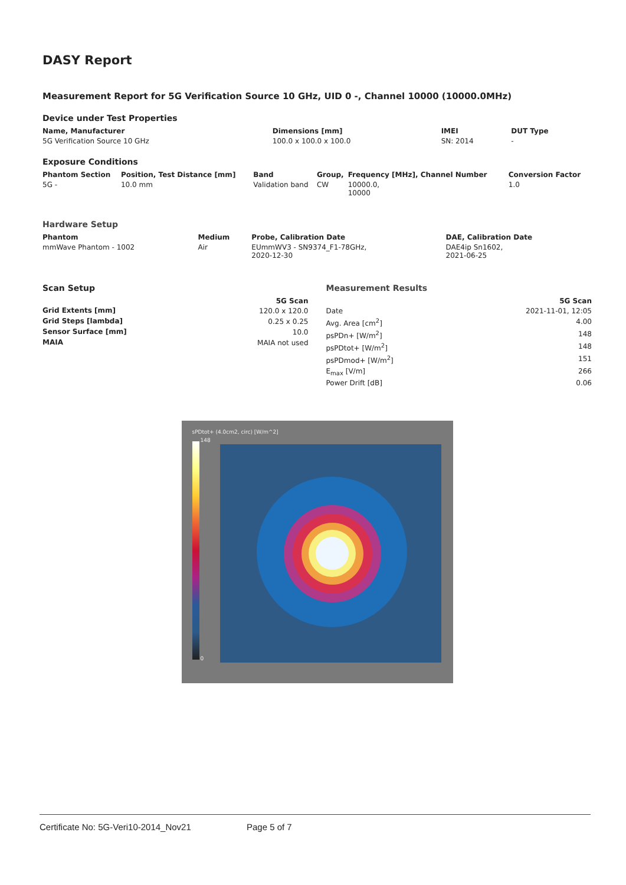DASY Report
Measurement Report for 5G Verification Source 10 GHz, UID 0 -, Channel 10000 (10000.0MHz)
Device under Test Properties
| Name, Manufacturer | Dimensions [mm] | IMEI | DUT Type |
| --- | --- | --- | --- |
| 5G Verification Source 10 GHz | 100.0 x 100.0 x 100.0 | SN: 2014 | - |
Exposure Conditions
| Phantom Section | Position, Test Distance [mm] | Band | Group, | Frequency [MHz], Channel Number | Conversion Factor |
| --- | --- | --- | --- | --- | --- |
| 5G - | 10.0 mm | Validation band | CW | 10000.0, 10000 | 1.0 |
Hardware Setup
| Phantom | Medium | Probe, Calibration Date | DAE, Calibration Date |
| --- | --- | --- | --- |
| mmWave Phantom - 1002 | Air | EUmmWV3 - SN9374_F1-78GHz, 2020-12-30 | DAE4ip Sn1602, 2021-06-25 |
Scan Setup
| | 5G Scan |
| --- | --- |
| Grid Extents [mm] | 120.0 x 120.0 |
| Grid Steps [lambda] | 0.25 x 0.25 |
| Sensor Surface [mm] | 10.0 |
| MAIA | MAIA not used |
Measurement Results
| | 5G Scan |
| --- | --- |
| Date | 2021-11-01, 12:05 |
| Avg. Area [cm<sup>2</sup>] | 4.00 |
| psPDn+ [W/m<sup>2</sup>] | 148 |
| psPDtot+ [W/m<sup>2</sup>] | 148 |
| psPDmod+ [W/m<sup>2</sup>] | 151 |
| E<sub>max</sub> [V/m] | 266 |
| Power Drift [dB] | 0.06 |
sPDtot+ (4.0cm2, circ) [W/m^2]
148
0
Certificate No: 5G-Veri10-2014_Nov21 Page 5 of 7